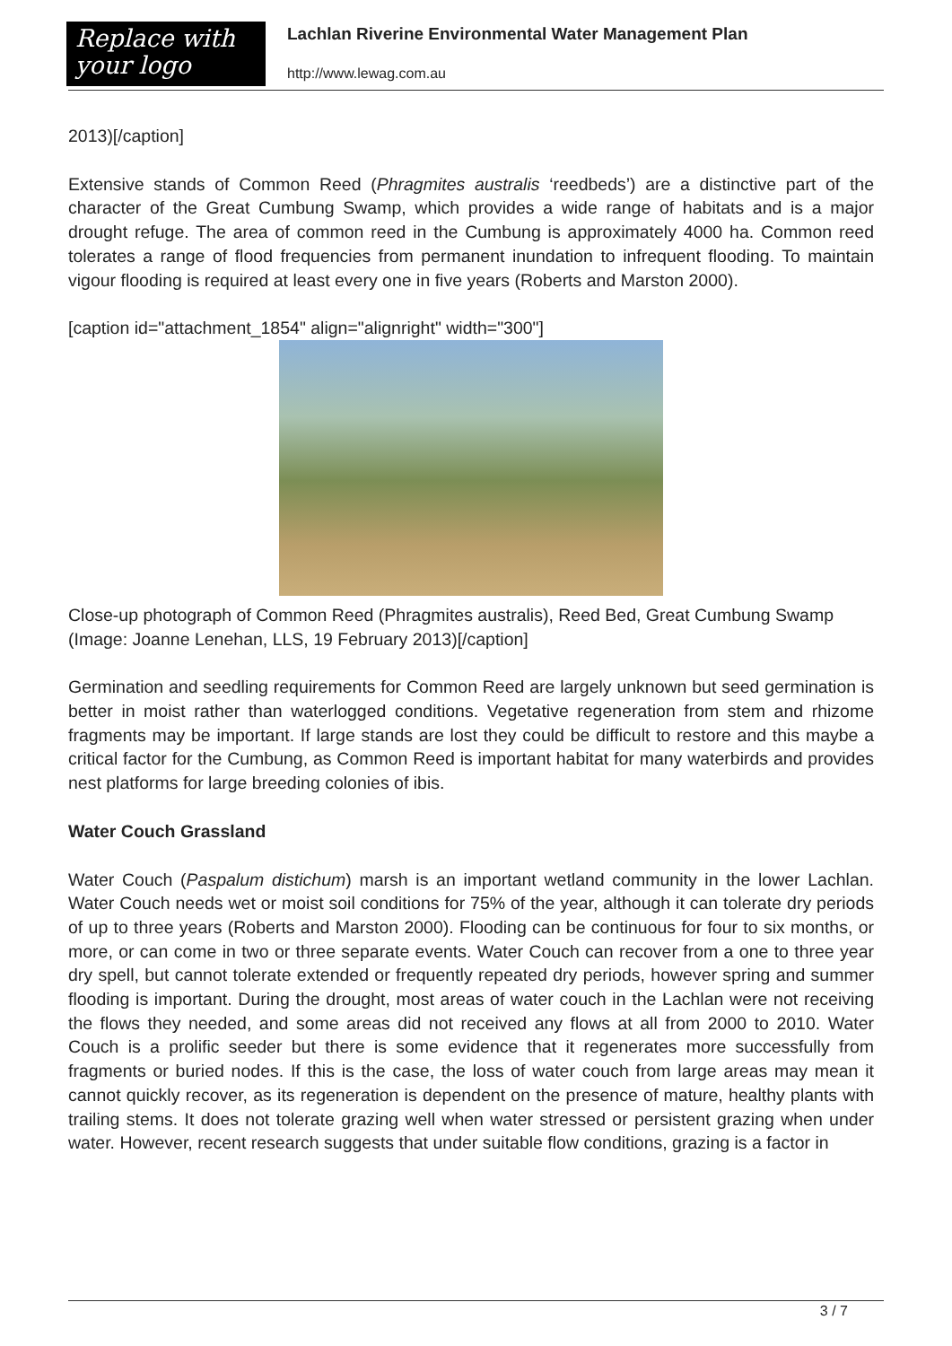Replace with
your logo
Lachlan Riverine Environmental Water Management Plan
http://www.lewag.com.au
2013)[/caption]
Extensive stands of Common Reed (Phragmites australis ‘reedbeds’) are a distinctive part of the character of the Great Cumbung Swamp, which provides a wide range of habitats and is a major drought refuge. The area of common reed in the Cumbung is approximately 4000 ha. Common reed tolerates a range of flood frequencies from permanent inundation to infrequent flooding. To maintain vigour flooding is required at least every one in five years (Roberts and Marston 2000).
[caption id="attachment_1854" align="alignright" width="300"]
Close-up photograph of Common Reed (Phragmites australis), Reed Bed, Great Cumbung Swamp (Image: Joanne Lenehan, LLS, 19 February 2013)[/caption]
Germination and seedling requirements for Common Reed are largely unknown but seed germination is better in moist rather than waterlogged conditions. Vegetative regeneration from stem and rhizome fragments may be important. If large stands are lost they could be difficult to restore and this maybe a critical factor for the Cumbung, as Common Reed is important habitat for many waterbirds and provides nest platforms for large breeding colonies of ibis.
Water Couch Grassland
Water Couch (Paspalum distichum) marsh is an important wetland community in the lower Lachlan. Water Couch needs wet or moist soil conditions for 75% of the year, although it can tolerate dry periods of up to three years (Roberts and Marston 2000). Flooding can be continuous for four to six months, or more, or can come in two or three separate events. Water Couch can recover from a one to three year dry spell, but cannot tolerate extended or frequently repeated dry periods, however spring and summer flooding is important. During the drought, most areas of water couch in the Lachlan were not receiving the flows they needed, and some areas did not received any flows at all from 2000 to 2010. Water Couch is a prolific seeder but there is some evidence that it regenerates more successfully from fragments or buried nodes. If this is the case, the loss of water couch from large areas may mean it cannot quickly recover, as its regeneration is dependent on the presence of mature, healthy plants with trailing stems. It does not tolerate grazing well when water stressed or persistent grazing when under water. However, recent research suggests that under suitable flow conditions, grazing is a factor in
3 / 7